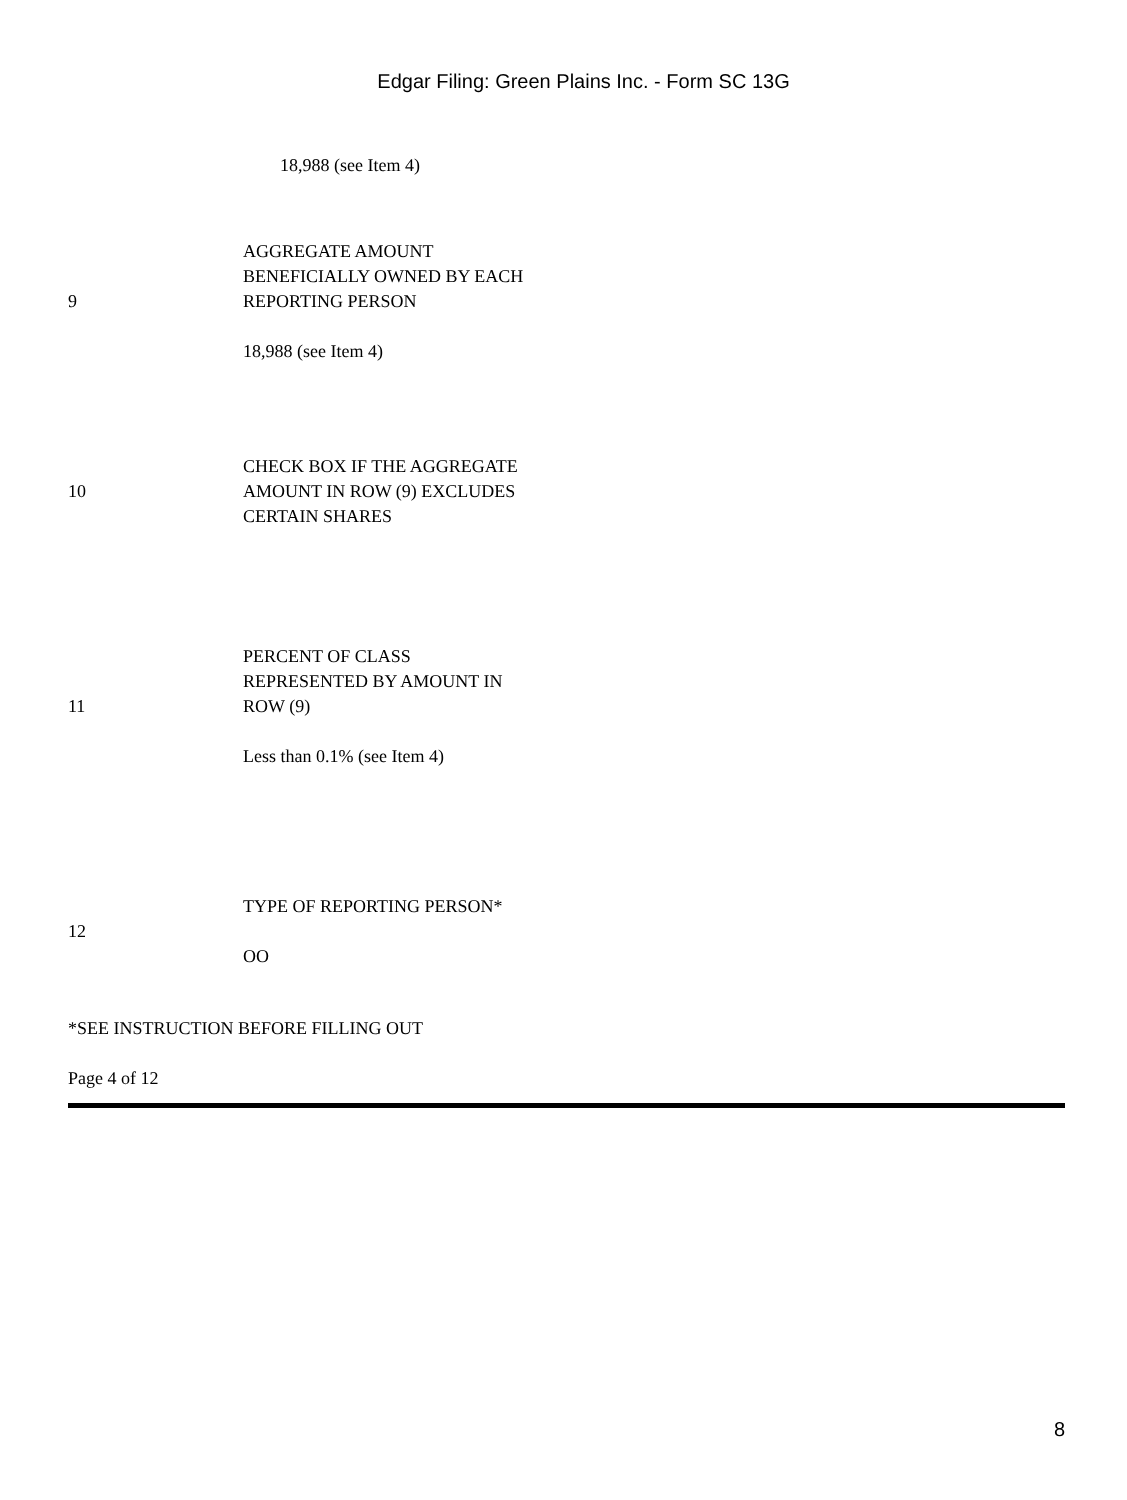Edgar Filing: Green Plains Inc. - Form SC 13G
18,988 (see Item 4)
| 9 | AGGREGATE AMOUNT BENEFICIALLY OWNED BY EACH REPORTING PERSON 18,988 (see Item 4) |
| 10 | CHECK BOX IF THE AGGREGATE AMOUNT IN ROW (9) EXCLUDES CERTAIN SHARES |
| 11 | PERCENT OF CLASS REPRESENTED BY AMOUNT IN ROW (9) Less than 0.1% (see Item 4) |
| 12 | TYPE OF REPORTING PERSON* OO |
*SEE INSTRUCTION BEFORE FILLING OUT
Page 4 of 12
8